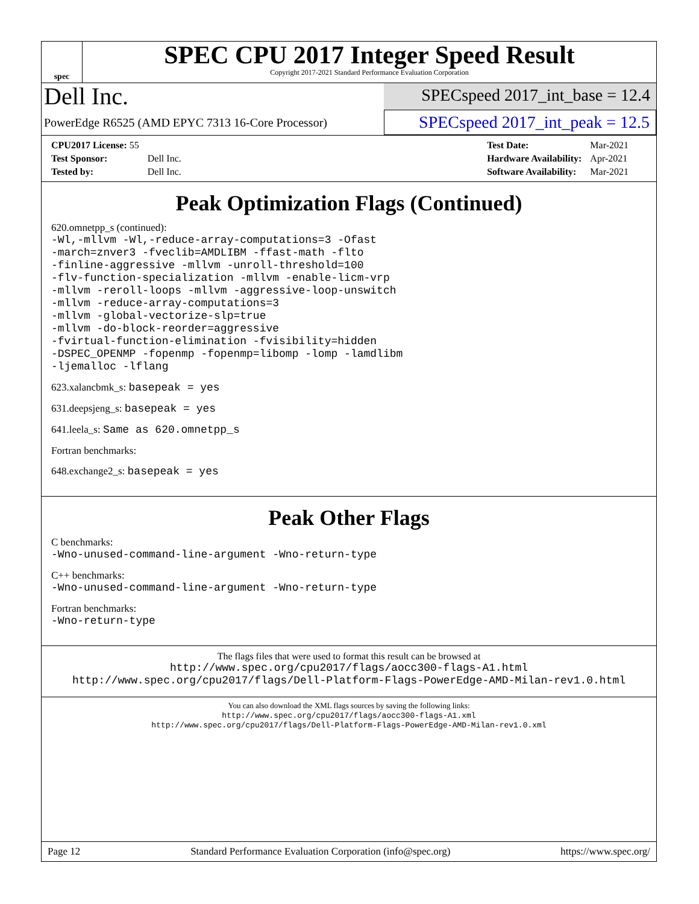spec
SPEC CPU 2017 Integer Speed Result
Copyright 2017-2021 Standard Performance Evaluation Corporation
Dell Inc.
SPECspeed 2017_int_base = 12.4
PowerEdge R6525 (AMD EPYC 7313 16-Core Processor)
SPECspeed 2017_int_peak = 12.5
| CPU2017 License: 55 | |
| Test Sponsor: | Dell Inc. |
| Tested by: | Dell Inc. |
| Test Date: | Mar-2021 |
| Hardware Availability: | Apr-2021 |
| Software Availability: | Mar-2021 |
Peak Optimization Flags (Continued)
620.omnetpp_s (continued):
-Wl,-mllvm -Wl,-reduce-array-computations=3 -Ofast
-march=znver3 -fveclib=AMDLIBM -ffast-math -flto
-finline-aggressive -mllvm -unroll-threshold=100
-flv-function-specialization -mllvm -enable-licm-vrp
-mllvm -reroll-loops -mllvm -aggressive-loop-unswitch
-mllvm -reduce-array-computations=3
-mllvm -global-vectorize-slp=true
-mllvm -do-block-reorder=aggressive
-fvirtual-function-elimination -fvisibility=hidden
-DSPEC_OPENMP -fopenmp -fopenmp=libomp -lomp -lamdlibm
-ljemalloc -lflang
623.xalancbmk_s: basepeak = yes
631.deepsjeng_s: basepeak = yes
641.leela_s: Same as 620.omnetpp_s
Fortran benchmarks:
648.exchange2_s: basepeak = yes
Peak Other Flags
C benchmarks:
-Wno-unused-command-line-argument -Wno-return-type
C++ benchmarks:
-Wno-unused-command-line-argument -Wno-return-type
Fortran benchmarks:
-Wno-return-type
The flags files that were used to format this result can be browsed at
http://www.spec.org/cpu2017/flags/aocc300-flags-A1.html
http://www.spec.org/cpu2017/flags/Dell-Platform-Flags-PowerEdge-AMD-Milan-rev1.0.html
You can also download the XML flags sources by saving the following links:
http://www.spec.org/cpu2017/flags/aocc300-flags-A1.xml
http://www.spec.org/cpu2017/flags/Dell-Platform-Flags-PowerEdge-AMD-Milan-rev1.0.xml
Page 12 Standard Performance Evaluation Corporation (info@spec.org) https://www.spec.org/